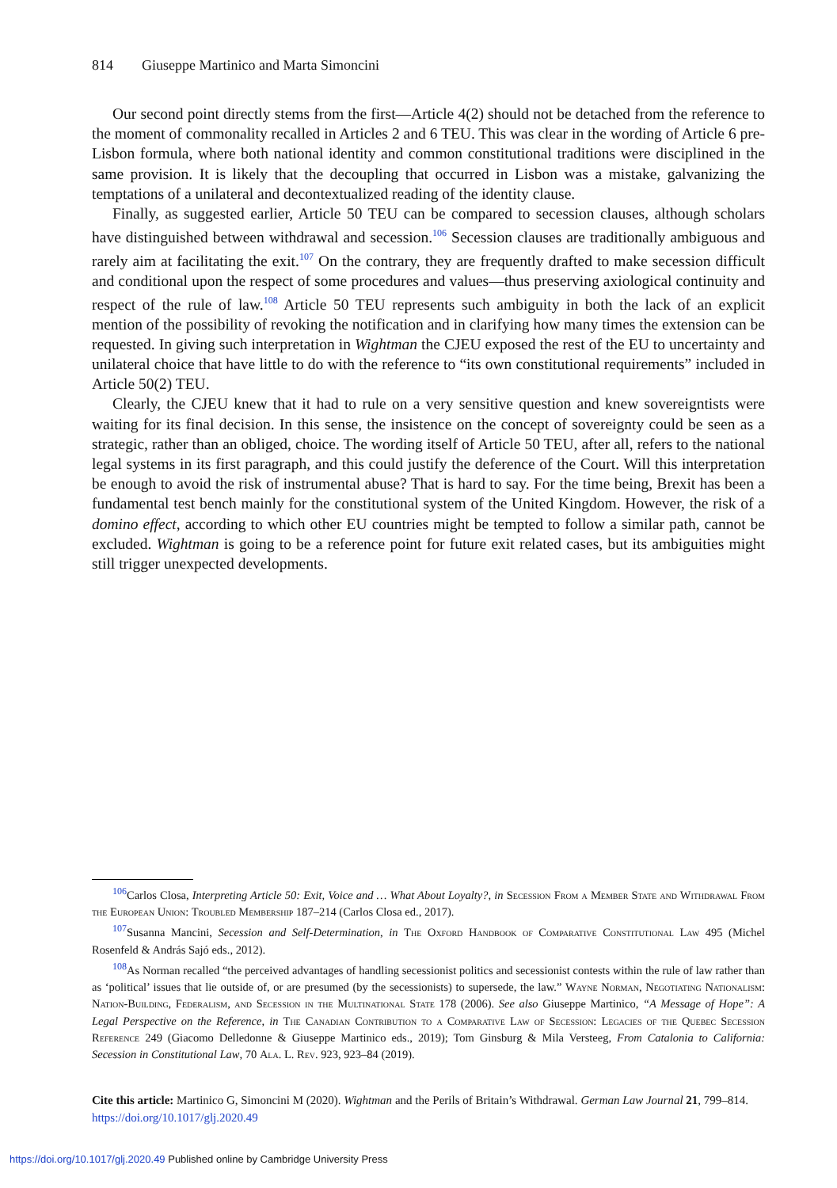814 Giuseppe Martinico and Marta Simoncini
Our second point directly stems from the first—Article 4(2) should not be detached from the reference to the moment of commonality recalled in Articles 2 and 6 TEU. This was clear in the wording of Article 6 pre-Lisbon formula, where both national identity and common constitutional traditions were disciplined in the same provision. It is likely that the decoupling that occurred in Lisbon was a mistake, galvanizing the temptations of a unilateral and decontextualized reading of the identity clause.
Finally, as suggested earlier, Article 50 TEU can be compared to secession clauses, although scholars have distinguished between withdrawal and secession.<sup>106</sup> Secession clauses are traditionally ambiguous and rarely aim at facilitating the exit.<sup>107</sup> On the contrary, they are frequently drafted to make secession difficult and conditional upon the respect of some procedures and values—thus preserving axiological continuity and respect of the rule of law.<sup>108</sup> Article 50 TEU represents such ambiguity in both the lack of an explicit mention of the possibility of revoking the notification and in clarifying how many times the extension can be requested. In giving such interpretation in Wightman the CJEU exposed the rest of the EU to uncertainty and unilateral choice that have little to do with the reference to “its own constitutional requirements” included in Article 50(2) TEU.
Clearly, the CJEU knew that it had to rule on a very sensitive question and knew sovereigntists were waiting for its final decision. In this sense, the insistence on the concept of sovereignty could be seen as a strategic, rather than an obliged, choice. The wording itself of Article 50 TEU, after all, refers to the national legal systems in its first paragraph, and this could justify the deference of the Court. Will this interpretation be enough to avoid the risk of instrumental abuse? That is hard to say. For the time being, Brexit has been a fundamental test bench mainly for the constitutional system of the United Kingdom. However, the risk of a domino effect, according to which other EU countries might be tempted to follow a similar path, cannot be excluded. Wightman is going to be a reference point for future exit related cases, but its ambiguities might still trigger unexpected developments.
<sup>106</sup> Carlos Closa, Interpreting Article 50: Exit, Voice and … What About Loyalty?, in Secession From a Member State and Withdrawal From the European Union: Troubled Membership 187–214 (Carlos Closa ed., 2017).
<sup>107</sup> Susanna Mancini, Secession and Self-Determination, in The Oxford Handbook of Comparative Constitutional Law 495 (Michel Rosenfeld & András Sajó eds., 2012).
<sup>108</sup>As Norman recalled “the perceived advantages of handling secessionist politics and secessionist contests within the rule of law rather than as ‘political’ issues that lie outside of, or are presumed (by the secessionists) to supersede, the law.” Wayne Norman, Negotiating Nationalism: Nation-Building, Federalism, and Secession in the Multinational State 178 (2006). See also Giuseppe Martinico, “A Message of Hope”: A Legal Perspective on the Reference, in The Canadian Contribution to a Comparative Law of Secession: Legacies of the Quebec Secession Reference 249 (Giacomo Delledonne & Giuseppe Martinico eds., 2019); Tom Ginsburg & Mila Versteeg, From Catalonia to California: Secession in Constitutional Law, 70 Ala. L. Rev. 923, 923–84 (2019).
Cite this article: Martinico G, Simoncini M (2020). Wightman and the Perils of Britain’s Withdrawal. German Law Journal 21, 799–814. https://doi.org/10.1017/glj.2020.49
https://doi.org/10.1017/glj.2020.49 Published online by Cambridge University Press